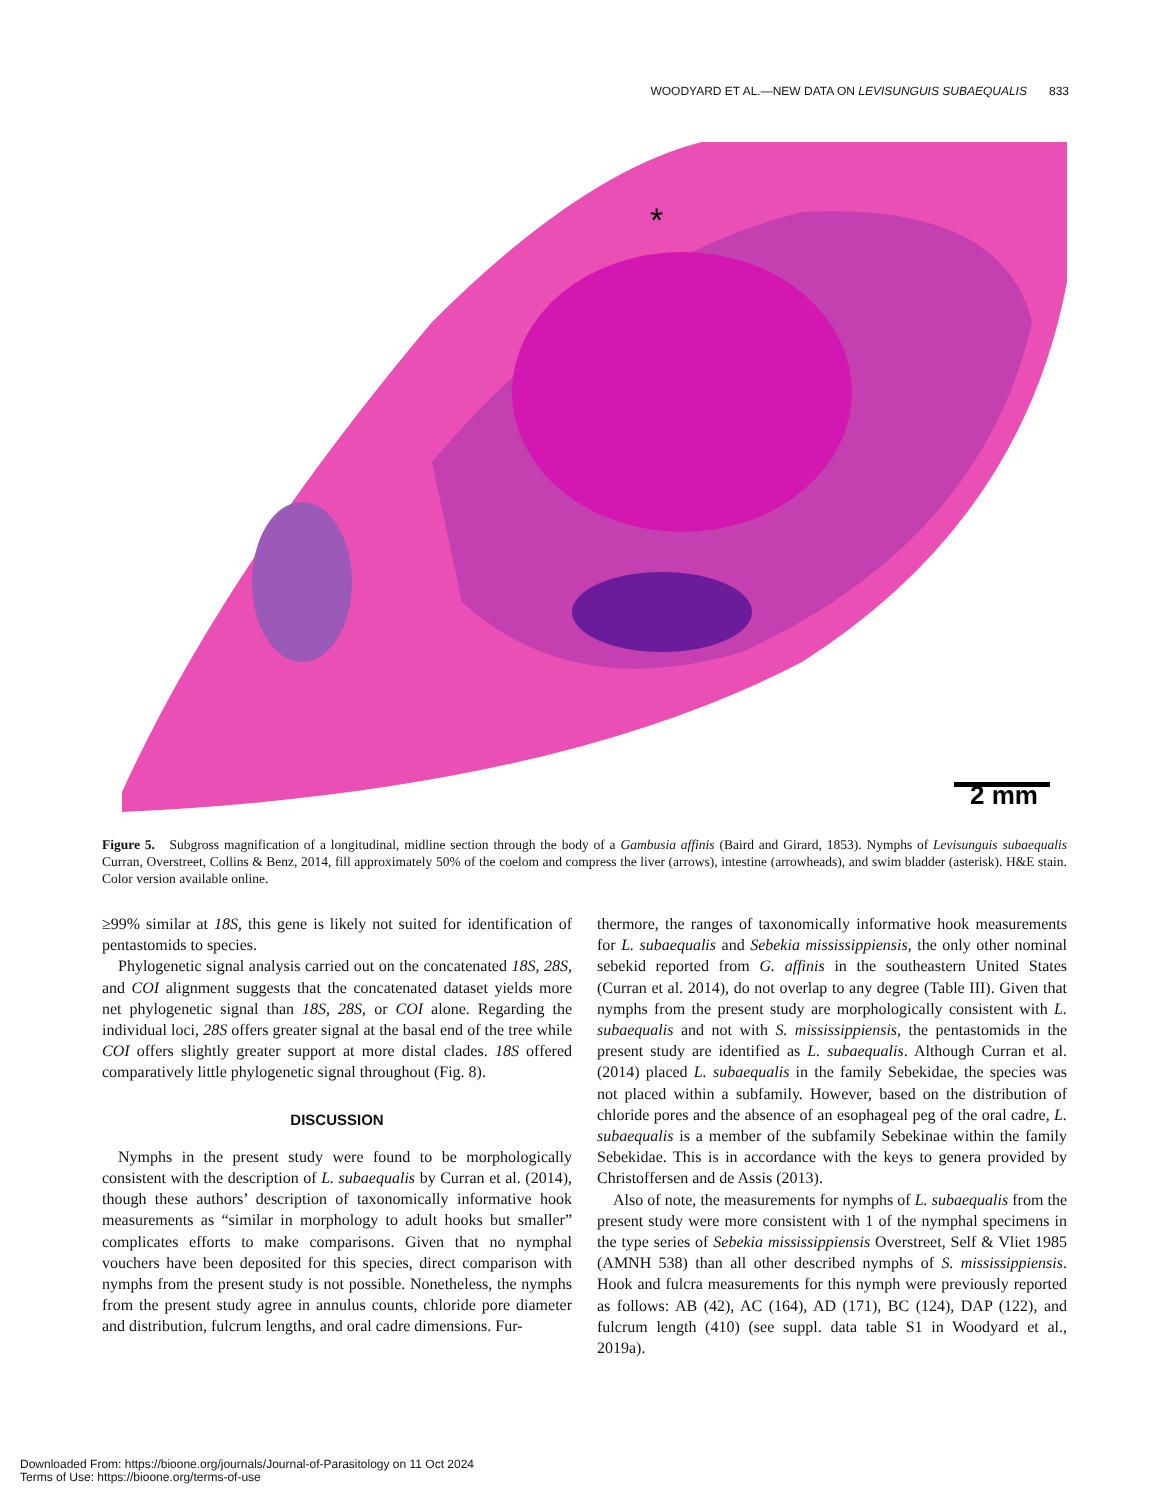WOODYARD ET AL.—NEW DATA ON LEVISUNGUIS SUBAEQUALIS 833
*
2 mm
Figure 5. Subgross magnification of a longitudinal, midline section through the body of a Gambusia affinis (Baird and Girard, 1853). Nymphs of Levisunguis subaequalis Curran, Overstreet, Collins & Benz, 2014, fill approximately 50% of the coelom and compress the liver (arrows), intestine (arrowheads), and swim bladder (asterisk). H&E stain. Color version available online.
≥99% similar at 18S, this gene is likely not suited for identification of pentastomids to species.
Phylogenetic signal analysis carried out on the concatenated 18S, 28S, and COI alignment suggests that the concatenated dataset yields more net phylogenetic signal than 18S, 28S, or COI alone. Regarding the individual loci, 28S offers greater signal at the basal end of the tree while COI offers slightly greater support at more distal clades. 18S offered comparatively little phylogenetic signal throughout (Fig. 8).
DISCUSSION
Nymphs in the present study were found to be morphologically consistent with the description of L. subaequalis by Curran et al. (2014), though these authors’ description of taxonomically informative hook measurements as “similar in morphology to adult hooks but smaller” complicates efforts to make comparisons. Given that no nymphal vouchers have been deposited for this species, direct comparison with nymphs from the present study is not possible. Nonetheless, the nymphs from the present study agree in annulus counts, chloride pore diameter and distribution, fulcrum lengths, and oral cadre dimensions. Fur-
thermore, the ranges of taxonomically informative hook measurements for L. subaequalis and Sebekia mississippiensis, the only other nominal sebekid reported from G. affinis in the southeastern United States (Curran et al. 2014), do not overlap to any degree (Table III). Given that nymphs from the present study are morphologically consistent with L. subaequalis and not with S. mississippiensis, the pentastomids in the present study are identified as L. subaequalis. Although Curran et al. (2014) placed L. subaequalis in the family Sebekidae, the species was not placed within a subfamily. However, based on the distribution of chloride pores and the absence of an esophageal peg of the oral cadre, L. subaequalis is a member of the subfamily Sebekinae within the family Sebekidae. This is in accordance with the keys to genera provided by Christoffersen and de Assis (2013).
Also of note, the measurements for nymphs of L. subaequalis from the present study were more consistent with 1 of the nymphal specimens in the type series of Sebekia mississippiensis Overstreet, Self & Vliet 1985 (AMNH 538) than all other described nymphs of S. mississippiensis. Hook and fulcra measurements for this nymph were previously reported as follows: AB (42), AC (164), AD (171), BC (124), DAP (122), and fulcrum length (410) (see suppl. data table S1 in Woodyard et al., 2019a).
Downloaded From: https://bioone.org/journals/Journal-of-Parasitology on 11 Oct 2024
Terms of Use: https://bioone.org/terms-of-use